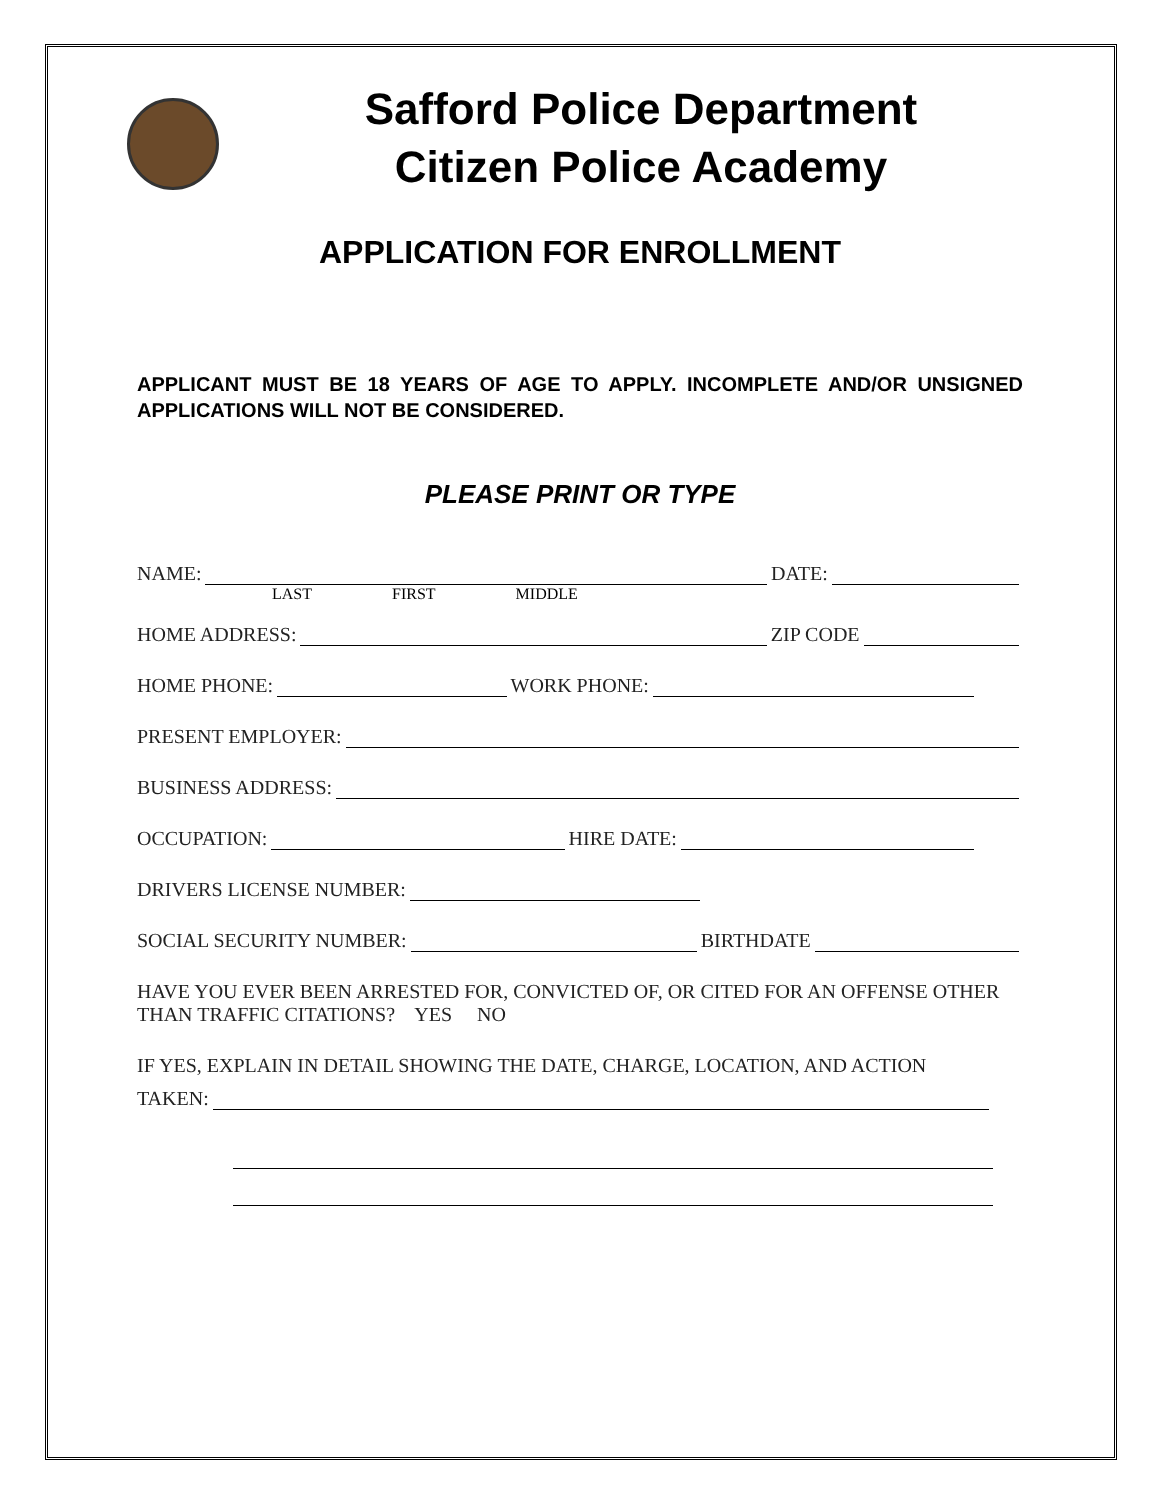Safford Police Department
Citizen Police Academy
APPLICATION FOR ENROLLMENT
APPLICANT MUST BE 18 YEARS OF AGE TO APPLY. INCOMPLETE AND/OR UNSIGNED APPLICATIONS WILL NOT BE CONSIDERED.
PLEASE PRINT OR TYPE
NAME: DATE:
LAST FIRST MIDDLE
HOME ADDRESS: ZIP CODE
HOME PHONE: WORK PHONE:
PRESENT EMPLOYER:
BUSINESS ADDRESS:
OCCUPATION: HIRE DATE:
DRIVERS LICENSE NUMBER:
SOCIAL SECURITY NUMBER: BIRTHDATE
HAVE YOU EVER BEEN ARRESTED FOR, CONVICTED OF, OR CITED FOR AN OFFENSE OTHER THAN TRAFFIC CITATIONS? YES NO
IF YES, EXPLAIN IN DETAIL SHOWING THE DATE, CHARGE, LOCATION, AND ACTION
TAKEN: